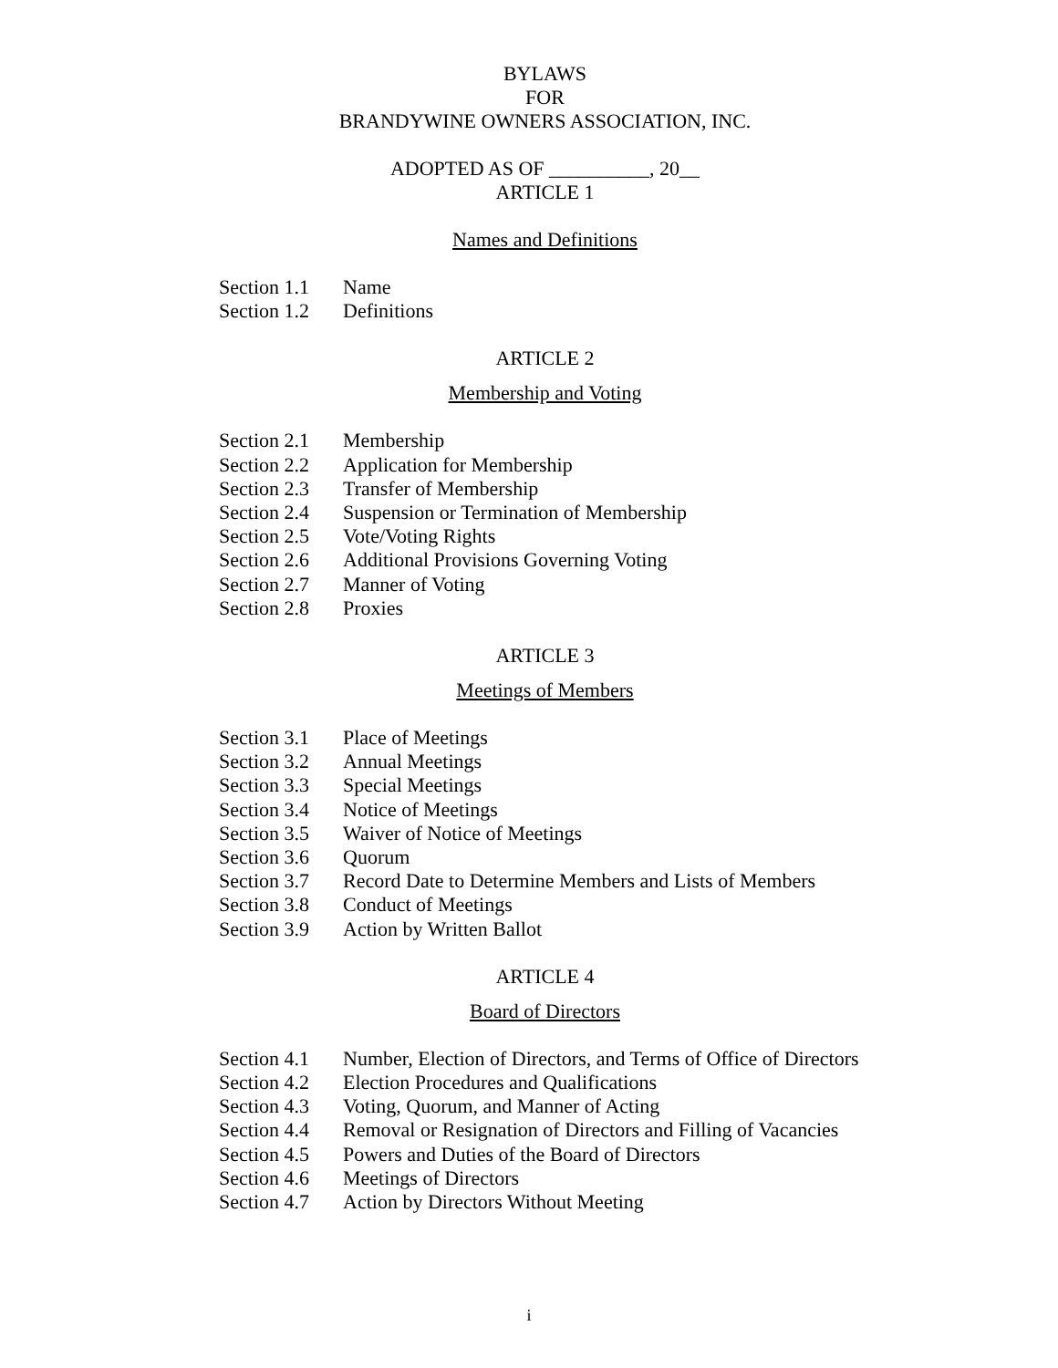BYLAWS
FOR
BRANDYWINE OWNERS ASSOCIATION, INC.
ADOPTED AS OF __________, 20__
ARTICLE 1
Names and Definitions
Section 1.1 Name
Section 1.2 Definitions
ARTICLE 2
Membership and Voting
Section 2.1 Membership
Section 2.2 Application for Membership
Section 2.3 Transfer of Membership
Section 2.4 Suspension or Termination of Membership
Section 2.5 Vote/Voting Rights
Section 2.6 Additional Provisions Governing Voting
Section 2.7 Manner of Voting
Section 2.8 Proxies
ARTICLE 3
Meetings of Members
Section 3.1 Place of Meetings
Section 3.2 Annual Meetings
Section 3.3 Special Meetings
Section 3.4 Notice of Meetings
Section 3.5 Waiver of Notice of Meetings
Section 3.6 Quorum
Section 3.7 Record Date to Determine Members and Lists of Members
Section 3.8 Conduct of Meetings
Section 3.9 Action by Written Ballot
ARTICLE 4
Board of Directors
Section 4.1 Number, Election of Directors, and Terms of Office of Directors
Section 4.2 Election Procedures and Qualifications
Section 4.3 Voting, Quorum, and Manner of Acting
Section 4.4 Removal or Resignation of Directors and Filling of Vacancies
Section 4.5 Powers and Duties of the Board of Directors
Section 4.6 Meetings of Directors
Section 4.7 Action by Directors Without Meeting
i